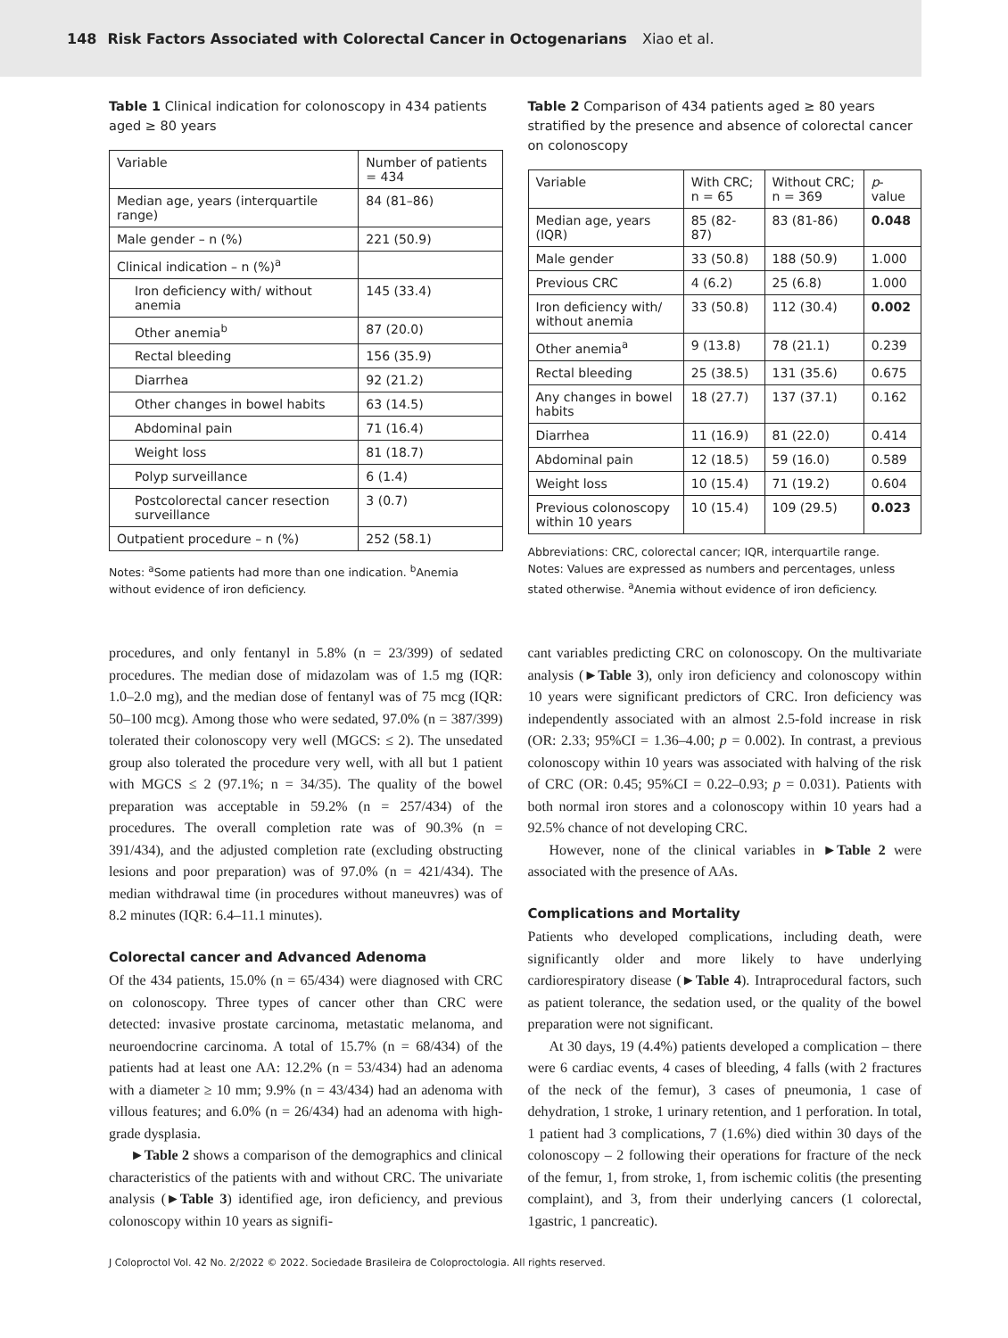148 Risk Factors Associated with Colorectal Cancer in Octogenarians Xiao et al.
Table 1 Clinical indication for colonoscopy in 434 patients aged ≥ 80 years
| Variable | Number of patients = 434 |
| --- | --- |
| Median age, years (interquartile range) | 84 (81–86) |
| Male gender – n (%) | 221 (50.9) |
| Clinical indication – n (%)<sup>a</sup> | |
| Iron deficiency with/ without anemia | 145 (33.4) |
| Other anemia<sup>b</sup> | 87 (20.0) |
| Rectal bleeding | 156 (35.9) |
| Diarrhea | 92 (21.2) |
| Other changes in bowel habits | 63 (14.5) |
| Abdominal pain | 71 (16.4) |
| Weight loss | 81 (18.7) |
| Polyp surveillance | 6 (1.4) |
| Postcolorectal cancer resection surveillance | 3 (0.7) |
| Outpatient procedure – n (%) | 252 (58.1) |
Notes: <sup>a</sup>Some patients had more than one indication. <sup>b</sup>Anemia without evidence of iron deficiency.
Table 2 Comparison of 434 patients aged ≥ 80 years stratified by the presence and absence of colorectal cancer on colonoscopy
| Variable | With CRC; n = 65 | Without CRC; n = 369 | p -value |
| --- | --- | --- | --- |
| Median age, years (IQR) | 85 (82-87) | 83 (81-86) | 0.048 |
| Male gender | 33 (50.8) | 188 (50.9) | 1.000 |
| Previous CRC | 4 (6.2) | 25 (6.8) | 1.000 |
| Iron deficiency with/ without anemia | 33 (50.8) | 112 (30.4) | 0.002 |
| Other anemia<sup>a</sup> | 9 (13.8) | 78 (21.1) | 0.239 |
| Rectal bleeding | 25 (38.5) | 131 (35.6) | 0.675 |
| Any changes in bowel habits | 18 (27.7) | 137 (37.1) | 0.162 |
| Diarrhea | 11 (16.9) | 81 (22.0) | 0.414 |
| Abdominal pain | 12 (18.5) | 59 (16.0) | 0.589 |
| Weight loss | 10 (15.4) | 71 (19.2) | 0.604 |
| Previous colonoscopy within 10 years | 10 (15.4) | 109 (29.5) | 0.023 |
Abbreviations: CRC, colorectal cancer; IQR, interquartile range.
Notes: Values are expressed as numbers and percentages, unless stated otherwise. <sup>a</sup>Anemia without evidence of iron deficiency.
procedures, and only fentanyl in 5.8% (n = 23/399) of sedated procedures. The median dose of midazolam was of 1.5 mg (IQR: 1.0–2.0 mg), and the median dose of fentanyl was of 75 mcg (IQR: 50–100 mcg). Among those who were sedated, 97.0% (n = 387/399) tolerated their colonoscopy very well (MGCS: ≤ 2). The unsedated group also tolerated the procedure very well, with all but 1 patient with MGCS ≤ 2 (97.1%; n = 34/35). The quality of the bowel preparation was acceptable in 59.2% (n = 257/434) of the procedures. The overall completion rate was of 90.3% (n = 391/434), and the adjusted completion rate (excluding obstructing lesions and poor preparation) was of 97.0% (n = 421/434). The median withdrawal time (in procedures without maneuvres) was of 8.2 minutes (IQR: 6.4–11.1 minutes).
Colorectal cancer and Advanced Adenoma
Of the 434 patients, 15.0% (n = 65/434) were diagnosed with CRC on colonoscopy. Three types of cancer other than CRC were detected: invasive prostate carcinoma, metastatic melanoma, and neuroendocrine carcinoma. A total of 15.7% (n = 68/434) of the patients had at least one AA: 12.2% (n = 53/434) had an adenoma with a diameter ≥ 10 mm; 9.9% (n = 43/434) had an adenoma with villous features; and 6.0% (n = 26/434) had an adenoma with high-grade dysplasia.
►Table 2 shows a comparison of the demographics and clinical characteristics of the patients with and without CRC. The univariate analysis (►Table 3) identified age, iron deficiency, and previous colonoscopy within 10 years as signifi-
cant variables predicting CRC on colonoscopy. On the multivariate analysis (►Table 3), only iron deficiency and colonoscopy within 10 years were significant predictors of CRC. Iron deficiency was independently associated with an almost 2.5-fold increase in risk (OR: 2.33; 95%CI = 1.36–4.00; p = 0.002). In contrast, a previous colonoscopy within 10 years was associated with halving of the risk of CRC (OR: 0.45; 95%CI = 0.22–0.93; p = 0.031). Patients with both normal iron stores and a colonoscopy within 10 years had a 92.5% chance of not developing CRC.
However, none of the clinical variables in ►Table 2 were associated with the presence of AAs.
Complications and Mortality
Patients who developed complications, including death, were significantly older and more likely to have underlying cardiorespiratory disease (►Table 4). Intraprocedural factors, such as patient tolerance, the sedation used, or the quality of the bowel preparation were not significant.
At 30 days, 19 (4.4%) patients developed a complication – there were 6 cardiac events, 4 cases of bleeding, 4 falls (with 2 fractures of the neck of the femur), 3 cases of pneumonia, 1 case of dehydration, 1 stroke, 1 urinary retention, and 1 perforation. In total, 1 patient had 3 complications, 7 (1.6%) died within 30 days of the colonoscopy – 2 following their operations for fracture of the neck of the femur, 1, from stroke, 1, from ischemic colitis (the presenting complaint), and 3, from their underlying cancers (1 colorectal, 1gastric, 1 pancreatic).
J Coloproctol Vol. 42 No. 2/2022 © 2022. Sociedade Brasileira de Coloproctologia. All rights reserved.